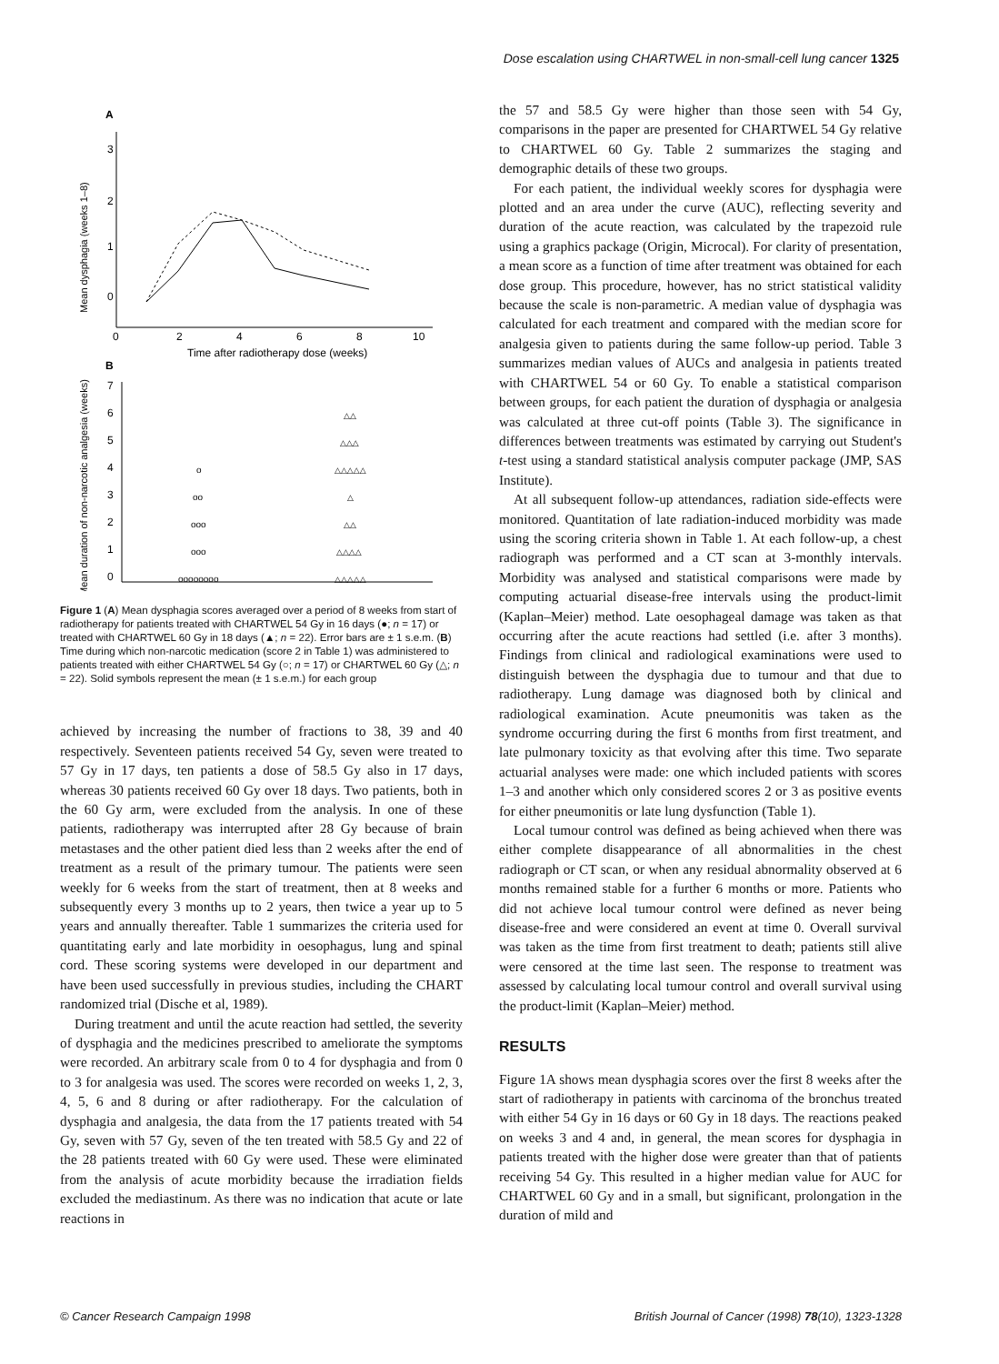Dose escalation using CHARTWEL in non-small-cell lung cancer 1325
A
Mean dysphagia (weeks 1–8)
Mean duration of non-narcotic analgesia (weeks)
3
2
1
0
0
2
4
6
8
10
Time after radiotherapy dose (weeks)
B
7
6
5
4
3
2
1
0
o
oo
ooo
ooo
oooooooo
△△
△△△
△△△△△
△
△△
△△△△
△△△△△
Figure 1 (A) Mean dysphagia scores averaged over a period of 8 weeks from start of radiotherapy for patients treated with CHARTWEL 54 Gy in 16 days (●; n = 17) or treated with CHARTWEL 60 Gy in 18 days (▲; n = 22). Error bars are ± 1 s.e.m. (B) Time during which non-narcotic medication (score 2 in Table 1) was administered to patients treated with either CHARTWEL 54 Gy (○; n = 17) or CHARTWEL 60 Gy (△; n = 22). Solid symbols represent the mean (± 1 s.e.m.) for each group
achieved by increasing the number of fractions to 38, 39 and 40 respectively. Seventeen patients received 54 Gy, seven were treated to 57 Gy in 17 days, ten patients a dose of 58.5 Gy also in 17 days, whereas 30 patients received 60 Gy over 18 days. Two patients, both in the 60 Gy arm, were excluded from the analysis. In one of these patients, radiotherapy was interrupted after 28 Gy because of brain metastases and the other patient died less than 2 weeks after the end of treatment as a result of the primary tumour. The patients were seen weekly for 6 weeks from the start of treatment, then at 8 weeks and subsequently every 3 months up to 2 years, then twice a year up to 5 years and annually thereafter. Table 1 summarizes the criteria used for quantitating early and late morbidity in oesophagus, lung and spinal cord. These scoring systems were developed in our department and have been used successfully in previous studies, including the CHART randomized trial (Dische et al, 1989).
During treatment and until the acute reaction had settled, the severity of dysphagia and the medicines prescribed to ameliorate the symptoms were recorded. An arbitrary scale from 0 to 4 for dysphagia and from 0 to 3 for analgesia was used. The scores were recorded on weeks 1, 2, 3, 4, 5, 6 and 8 during or after radiotherapy. For the calculation of dysphagia and analgesia, the data from the 17 patients treated with 54 Gy, seven with 57 Gy, seven of the ten treated with 58.5 Gy and 22 of the 28 patients treated with 60 Gy were used. These were eliminated from the analysis of acute morbidity because the irradiation fields excluded the mediastinum. As there was no indication that acute or late reactions in
the 57 and 58.5 Gy were higher than those seen with 54 Gy, comparisons in the paper are presented for CHARTWEL 54 Gy relative to CHARTWEL 60 Gy. Table 2 summarizes the staging and demographic details of these two groups.
For each patient, the individual weekly scores for dysphagia were plotted and an area under the curve (AUC), reflecting severity and duration of the acute reaction, was calculated by the trapezoid rule using a graphics package (Origin, Microcal). For clarity of presentation, a mean score as a function of time after treatment was obtained for each dose group. This procedure, however, has no strict statistical validity because the scale is non-parametric. A median value of dysphagia was calculated for each treatment and compared with the median score for analgesia given to patients during the same follow-up period. Table 3 summarizes median values of AUCs and analgesia in patients treated with CHARTWEL 54 or 60 Gy. To enable a statistical comparison between groups, for each patient the duration of dysphagia or analgesia was calculated at three cut-off points (Table 3). The significance in differences between treatments was estimated by carrying out Student's t-test using a standard statistical analysis computer package (JMP, SAS Institute).
At all subsequent follow-up attendances, radiation side-effects were monitored. Quantitation of late radiation-induced morbidity was made using the scoring criteria shown in Table 1. At each follow-up, a chest radiograph was performed and a CT scan at 3-monthly intervals. Morbidity was analysed and statistical comparisons were made by computing actuarial disease-free intervals using the product-limit (Kaplan–Meier) method. Late oesophageal damage was taken as that occurring after the acute reactions had settled (i.e. after 3 months). Findings from clinical and radiological examinations were used to distinguish between the dysphagia due to tumour and that due to radiotherapy. Lung damage was diagnosed both by clinical and radiological examination. Acute pneumonitis was taken as the syndrome occurring during the first 6 months from first treatment, and late pulmonary toxicity as that evolving after this time. Two separate actuarial analyses were made: one which included patients with scores 1–3 and another which only considered scores 2 or 3 as positive events for either pneumonitis or late lung dysfunction (Table 1).
Local tumour control was defined as being achieved when there was either complete disappearance of all abnormalities in the chest radiograph or CT scan, or when any residual abnormality observed at 6 months remained stable for a further 6 months or more. Patients who did not achieve local tumour control were defined as never being disease-free and were considered an event at time 0. Overall survival was taken as the time from first treatment to death; patients still alive were censored at the time last seen. The response to treatment was assessed by calculating local tumour control and overall survival using the product-limit (Kaplan–Meier) method.
RESULTS
Figure 1A shows mean dysphagia scores over the first 8 weeks after the start of radiotherapy in patients with carcinoma of the bronchus treated with either 54 Gy in 16 days or 60 Gy in 18 days. The reactions peaked on weeks 3 and 4 and, in general, the mean scores for dysphagia in patients treated with the higher dose were greater than that of patients receiving 54 Gy. This resulted in a higher median value for AUC for CHARTWEL 60 Gy and in a small, but significant, prolongation in the duration of mild and
© Cancer Research Campaign 1998 British Journal of Cancer (1998) 78(10), 1323-1328